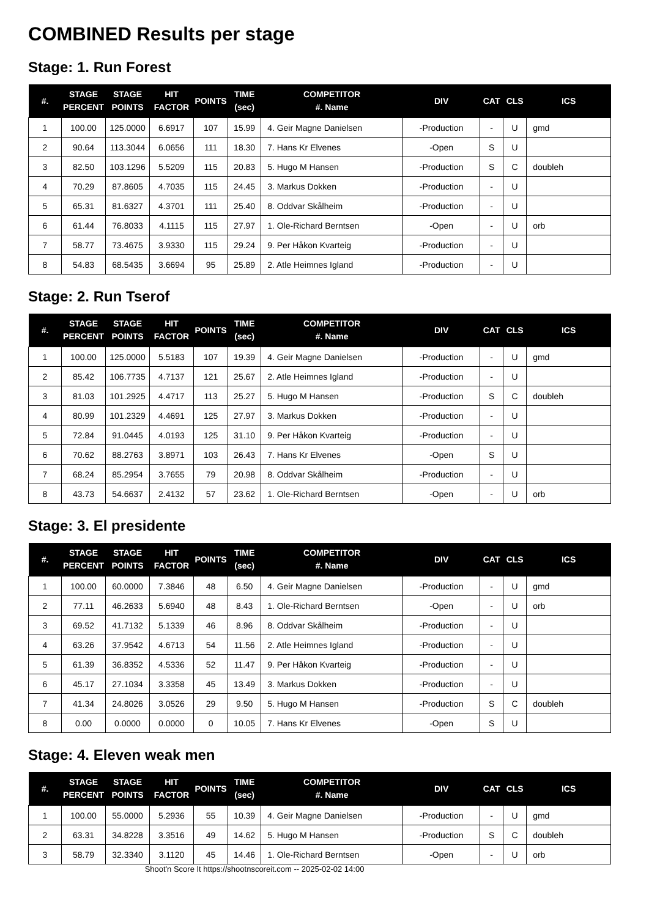COMBINED Results per stage
Stage: 1. Run Forest
| #. | STAGE PERCENT | STAGE POINTS | HIT FACTOR | POINTS | TIME (sec) | COMPETITOR #. Name | DIV | CAT | CLS | ICS |
| --- | --- | --- | --- | --- | --- | --- | --- | --- | --- | --- |
| 1 | 100.00 | 125.0000 | 6.6917 | 107 | 15.99 | 4. Geir Magne Danielsen | -Production | - | U | gmd |
| 2 | 90.64 | 113.3044 | 6.0656 | 111 | 18.30 | 7. Hans Kr Elvenes | -Open | S | U | |
| 3 | 82.50 | 103.1296 | 5.5209 | 115 | 20.83 | 5. Hugo M Hansen | -Production | S | C | doubleh |
| 4 | 70.29 | 87.8605 | 4.7035 | 115 | 24.45 | 3. Markus Dokken | -Production | - | U | |
| 5 | 65.31 | 81.6327 | 4.3701 | 111 | 25.40 | 8. Oddvar Skålheim | -Production | - | U | |
| 6 | 61.44 | 76.8033 | 4.1115 | 115 | 27.97 | 1. Ole-Richard Berntsen | -Open | - | U | orb |
| 7 | 58.77 | 73.4675 | 3.9330 | 115 | 29.24 | 9. Per Håkon Kvarteig | -Production | - | U | |
| 8 | 54.83 | 68.5435 | 3.6694 | 95 | 25.89 | 2. Atle Heimnes Igland | -Production | - | U | |
Stage: 2. Run Tserof
| #. | STAGE PERCENT | STAGE POINTS | HIT FACTOR | POINTS | TIME (sec) | COMPETITOR #. Name | DIV | CAT | CLS | ICS |
| --- | --- | --- | --- | --- | --- | --- | --- | --- | --- | --- |
| 1 | 100.00 | 125.0000 | 5.5183 | 107 | 19.39 | 4. Geir Magne Danielsen | -Production | - | U | gmd |
| 2 | 85.42 | 106.7735 | 4.7137 | 121 | 25.67 | 2. Atle Heimnes Igland | -Production | - | U | |
| 3 | 81.03 | 101.2925 | 4.4717 | 113 | 25.27 | 5. Hugo M Hansen | -Production | S | C | doubleh |
| 4 | 80.99 | 101.2329 | 4.4691 | 125 | 27.97 | 3. Markus Dokken | -Production | - | U | |
| 5 | 72.84 | 91.0445 | 4.0193 | 125 | 31.10 | 9. Per Håkon Kvarteig | -Production | - | U | |
| 6 | 70.62 | 88.2763 | 3.8971 | 103 | 26.43 | 7. Hans Kr Elvenes | -Open | S | U | |
| 7 | 68.24 | 85.2954 | 3.7655 | 79 | 20.98 | 8. Oddvar Skålheim | -Production | - | U | |
| 8 | 43.73 | 54.6637 | 2.4132 | 57 | 23.62 | 1. Ole-Richard Berntsen | -Open | - | U | orb |
Stage: 3. El presidente
| #. | STAGE PERCENT | STAGE POINTS | HIT FACTOR | POINTS | TIME (sec) | COMPETITOR #. Name | DIV | CAT | CLS | ICS |
| --- | --- | --- | --- | --- | --- | --- | --- | --- | --- | --- |
| 1 | 100.00 | 60.0000 | 7.3846 | 48 | 6.50 | 4. Geir Magne Danielsen | -Production | - | U | gmd |
| 2 | 77.11 | 46.2633 | 5.6940 | 48 | 8.43 | 1. Ole-Richard Berntsen | -Open | - | U | orb |
| 3 | 69.52 | 41.7132 | 5.1339 | 46 | 8.96 | 8. Oddvar Skålheim | -Production | - | U | |
| 4 | 63.26 | 37.9542 | 4.6713 | 54 | 11.56 | 2. Atle Heimnes Igland | -Production | - | U | |
| 5 | 61.39 | 36.8352 | 4.5336 | 52 | 11.47 | 9. Per Håkon Kvarteig | -Production | - | U | |
| 6 | 45.17 | 27.1034 | 3.3358 | 45 | 13.49 | 3. Markus Dokken | -Production | - | U | |
| 7 | 41.34 | 24.8026 | 3.0526 | 29 | 9.50 | 5. Hugo M Hansen | -Production | S | C | doubleh |
| 8 | 0.00 | 0.0000 | 0.0000 | 0 | 10.05 | 7. Hans Kr Elvenes | -Open | S | U | |
Stage: 4. Eleven weak men
| #. | STAGE PERCENT | STAGE POINTS | HIT FACTOR | POINTS | TIME (sec) | COMPETITOR #. Name | DIV | CAT | CLS | ICS |
| --- | --- | --- | --- | --- | --- | --- | --- | --- | --- | --- |
| 1 | 100.00 | 55.0000 | 5.2936 | 55 | 10.39 | 4. Geir Magne Danielsen | -Production | - | U | gmd |
| 2 | 63.31 | 34.8228 | 3.3516 | 49 | 14.62 | 5. Hugo M Hansen | -Production | S | C | doubleh |
| 3 | 58.79 | 32.3340 | 3.1120 | 45 | 14.46 | 1. Ole-Richard Berntsen | -Open | - | U | orb |
Shoot'n Score It https://shootnscoreit.com -- 2025-02-02 14:00